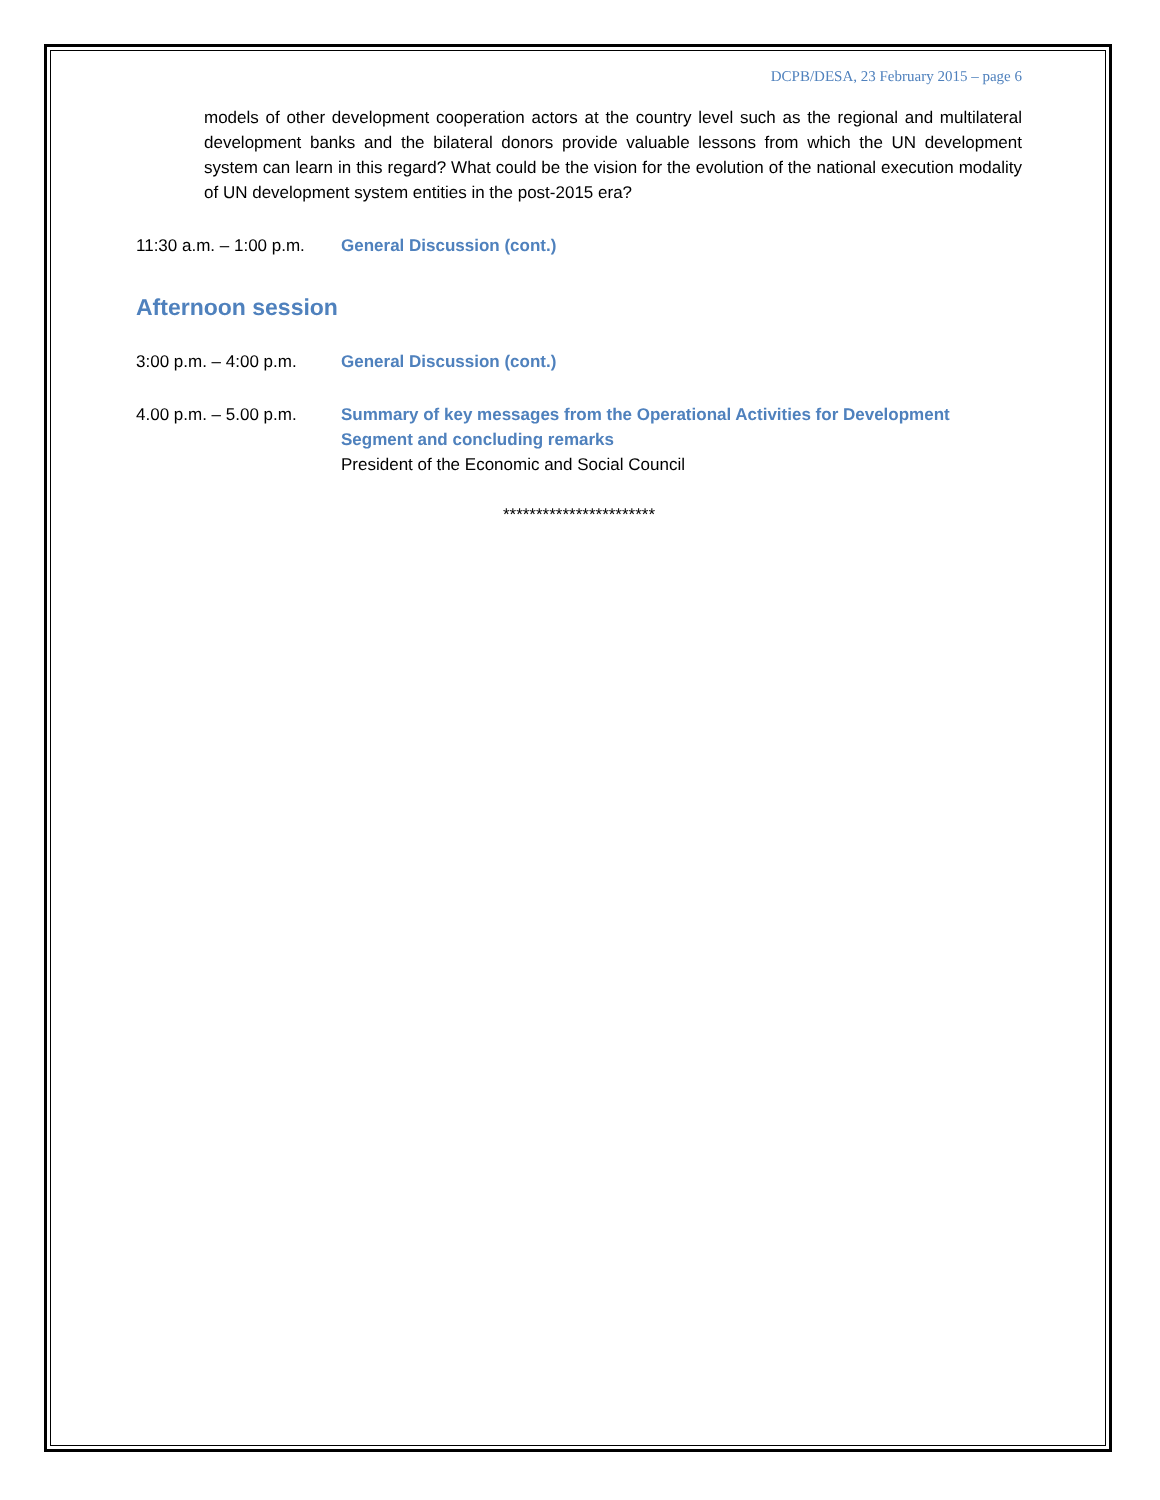DCPB/DESA, 23 February 2015 – page 6
models of other development cooperation actors at the country level such as the regional and multilateral development banks and the bilateral donors provide valuable lessons from which the UN development system can learn in this regard? What could be the vision for the evolution of the national execution modality of UN development system entities in the post-2015 era?
11:30 a.m. – 1:00 p.m.
General Discussion (cont.)
Afternoon session
3:00 p.m. – 4:00 p.m.
General Discussion (cont.)
4.00 p.m. – 5.00 p.m.
Summary of key messages from the Operational Activities for Development Segment and concluding remarks
President of the Economic and Social Council
***********************